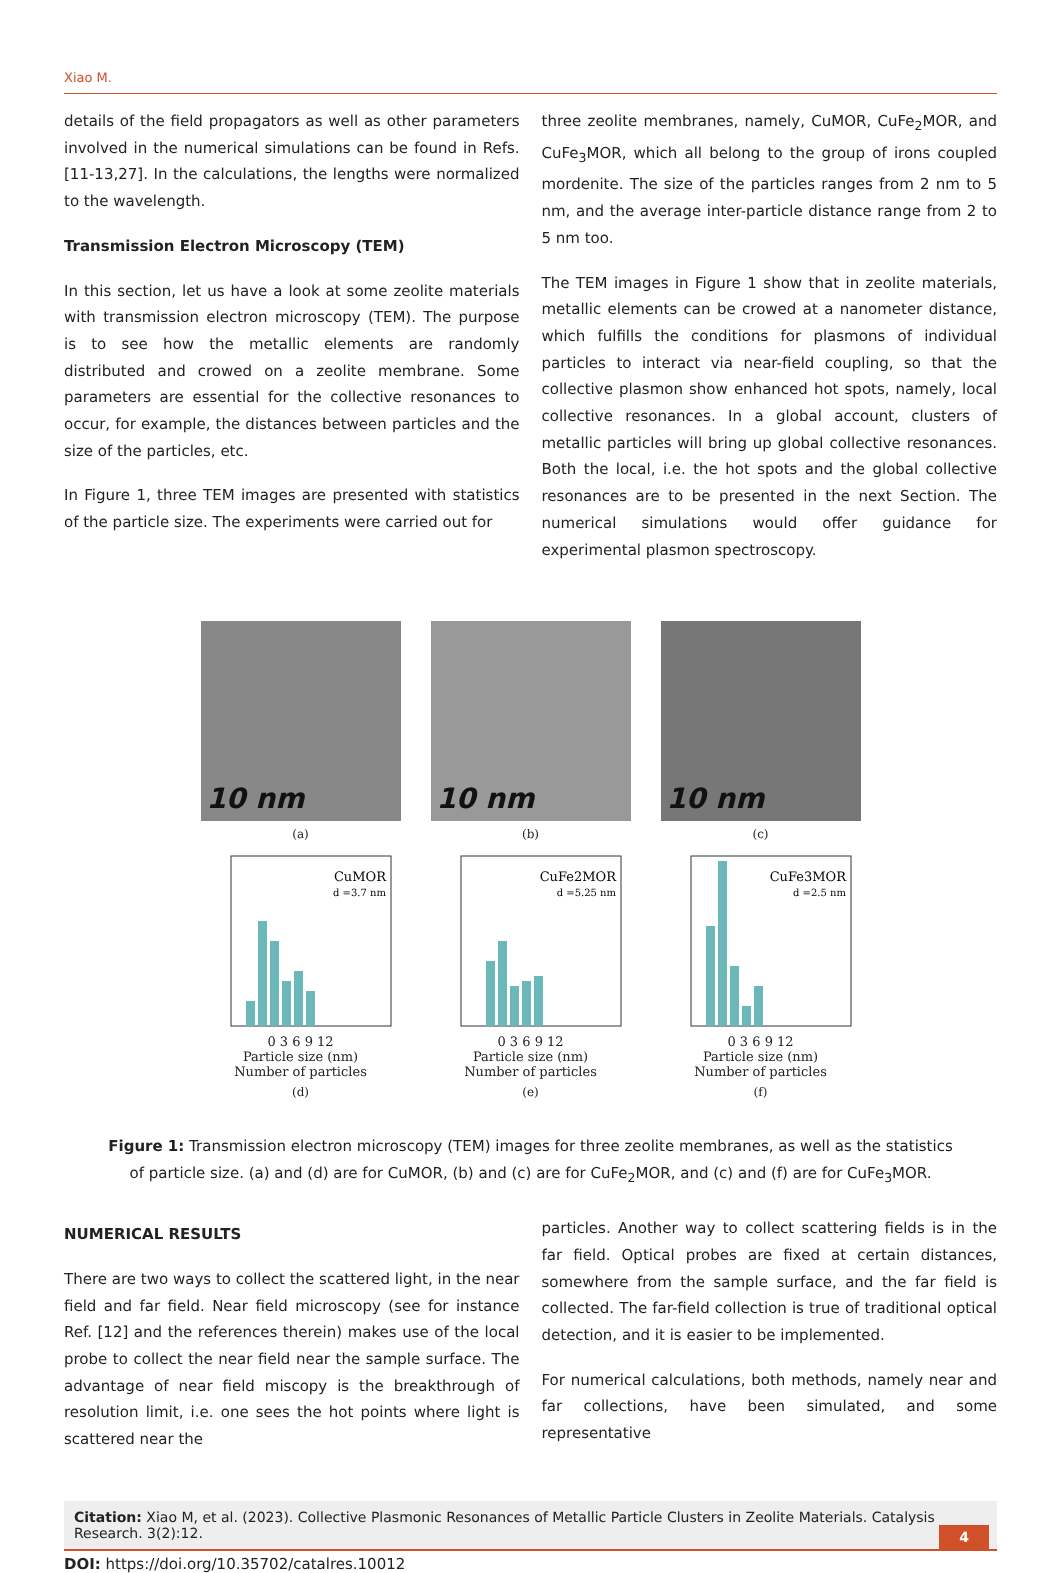Xiao M.
details of the field propagators as well as other parameters involved in the numerical simulations can be found in Refs. [11-13,27]. In the calculations, the lengths were normalized to the wavelength.
Transmission Electron Microscopy (TEM)
In this section, let us have a look at some zeolite materials with transmission electron microscopy (TEM). The purpose is to see how the metallic elements are randomly distributed and crowed on a zeolite membrane. Some parameters are essential for the collective resonances to occur, for example, the distances between particles and the size of the particles, etc.
In Figure 1, three TEM images are presented with statistics of the particle size. The experiments were carried out for
three zeolite membranes, namely, CuMOR, CuFe<sub>2</sub>MOR, and CuFe<sub>3</sub>MOR, which all belong to the group of irons coupled mordenite. The size of the particles ranges from 2 nm to 5 nm, and the average inter-particle distance range from 2 to 5 nm too.
The TEM images in Figure 1 show that in zeolite materials, metallic elements can be crowed at a nanometer distance, which fulfills the conditions for plasmons of individual particles to interact via near-field coupling, so that the collective plasmon show enhanced hot spots, namely, local collective resonances. In a global account, clusters of metallic particles will bring up global collective resonances. Both the local, i.e. the hot spots and the global collective resonances are to be presented in the next Section. The numerical simulations would offer guidance for experimental plasmon spectroscopy.
10 nm
10 nm
10 nm
(a) (b) (c)
CuMOR
d =3.7 nm
0 3 6 9 12
Particle size (nm)
Number of particles
CuFe2MOR
d =5.25 nm
0 3 6 9 12
Particle size (nm)
Number of particles
CuFe3MOR
d =2.5 nm
0 3 6 9 12
Particle size (nm)
Number of particles
(d) (e) (f)
Figure 1: Transmission electron microscopy (TEM) images for three zeolite membranes, as well as the statistics of particle size. (a) and (d) are for CuMOR, (b) and (c) are for CuFe<sub>2</sub>MOR, and (c) and (f) are for CuFe<sub>3</sub>MOR.
NUMERICAL RESULTS
There are two ways to collect the scattered light, in the near field and far field. Near field microscopy (see for instance Ref. [12] and the references therein) makes use of the local probe to collect the near field near the sample surface. The advantage of near field miscopy is the breakthrough of resolution limit, i.e. one sees the hot points where light is scattered near the
particles. Another way to collect scattering fields is in the far field. Optical probes are fixed at certain distances, somewhere from the sample surface, and the far field is collected. The far-field collection is true of traditional optical detection, and it is easier to be implemented.
For numerical calculations, both methods, namely near and far collections, have been simulated, and some representative
Citation: Xiao M, et al. (2023). Collective Plasmonic Resonances of Metallic Particle Clusters in Zeolite Materials. Catalysis Research. 3(2):12.
4
DOI: https://doi.org/10.35702/catalres.10012